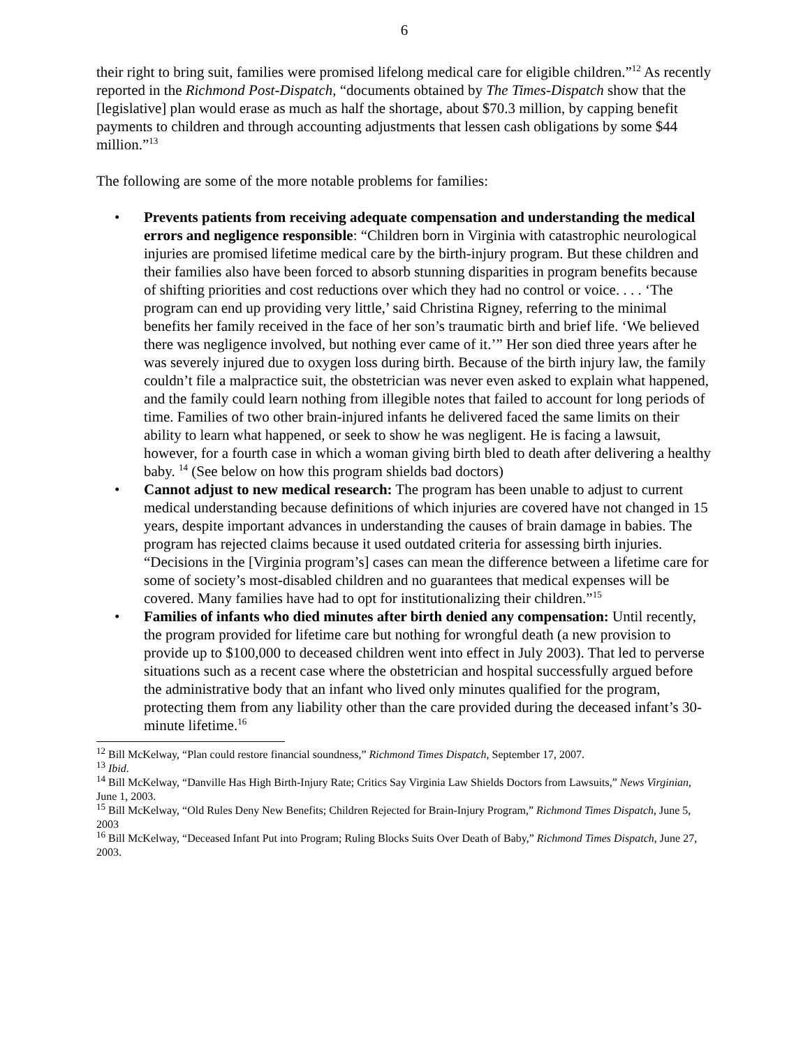6
their right to bring suit, families were promised lifelong medical care for eligible children.”<sup>12</sup> As recently reported in the Richmond Post-Dispatch, “documents obtained by The Times-Dispatch show that the [legislative] plan would erase as much as half the shortage, about $70.3 million, by capping benefit payments to children and through accounting adjustments that lessen cash obligations by some $44 million.”<sup>13</sup>
The following are some of the more notable problems for families:
• Prevents patients from receiving adequate compensation and understanding the medical errors and negligence responsible: “Children born in Virginia with catastrophic neurological injuries are promised lifetime medical care by the birth-injury program. But these children and their families also have been forced to absorb stunning disparities in program benefits because of shifting priorities and cost reductions over which they had no control or voice. . . . ‘The program can end up providing very little,’ said Christina Rigney, referring to the minimal benefits her family received in the face of her son’s traumatic birth and brief life. ‘We believed there was negligence involved, but nothing ever came of it.’” Her son died three years after he was severely injured due to oxygen loss during birth. Because of the birth injury law, the family couldn’t file a malpractice suit, the obstetrician was never even asked to explain what happened, and the family could learn nothing from illegible notes that failed to account for long periods of time. Families of two other brain-injured infants he delivered faced the same limits on their ability to learn what happened, or seek to show he was negligent. He is facing a lawsuit, however, for a fourth case in which a woman giving birth bled to death after delivering a healthy baby. <sup>14</sup> (See below on how this program shields bad doctors)
• Cannot adjust to new medical research: The program has been unable to adjust to current medical understanding because definitions of which injuries are covered have not changed in 15 years, despite important advances in understanding the causes of brain damage in babies. The program has rejected claims because it used outdated criteria for assessing birth injuries. “Decisions in the [Virginia program’s] cases can mean the difference between a lifetime care for some of society’s most-disabled children and no guarantees that medical expenses will be covered. Many families have had to opt for institutionalizing their children.”<sup>15</sup>
• Families of infants who died minutes after birth denied any compensation: Until recently, the program provided for lifetime care but nothing for wrongful death (a new provision to provide up to $100,000 to deceased children went into effect in July 2003). That led to perverse situations such as a recent case where the obstetrician and hospital successfully argued before the administrative body that an infant who lived only minutes qualified for the program, protecting them from any liability other than the care provided during the deceased infant’s 30-minute lifetime.<sup>16</sup>
<sup>12</sup> Bill McKelway, “Plan could restore financial soundness,” Richmond Times Dispatch, September 17, 2007.
<sup>13</sup> Ibid.
<sup>14</sup> Bill McKelway, “Danville Has High Birth-Injury Rate; Critics Say Virginia Law Shields Doctors from Lawsuits,” News Virginian, June 1, 2003.
<sup>15</sup> Bill McKelway, “Old Rules Deny New Benefits; Children Rejected for Brain-Injury Program,” Richmond Times Dispatch, June 5, 2003
<sup>16</sup> Bill McKelway, “Deceased Infant Put into Program; Ruling Blocks Suits Over Death of Baby,” Richmond Times Dispatch, June 27, 2003.